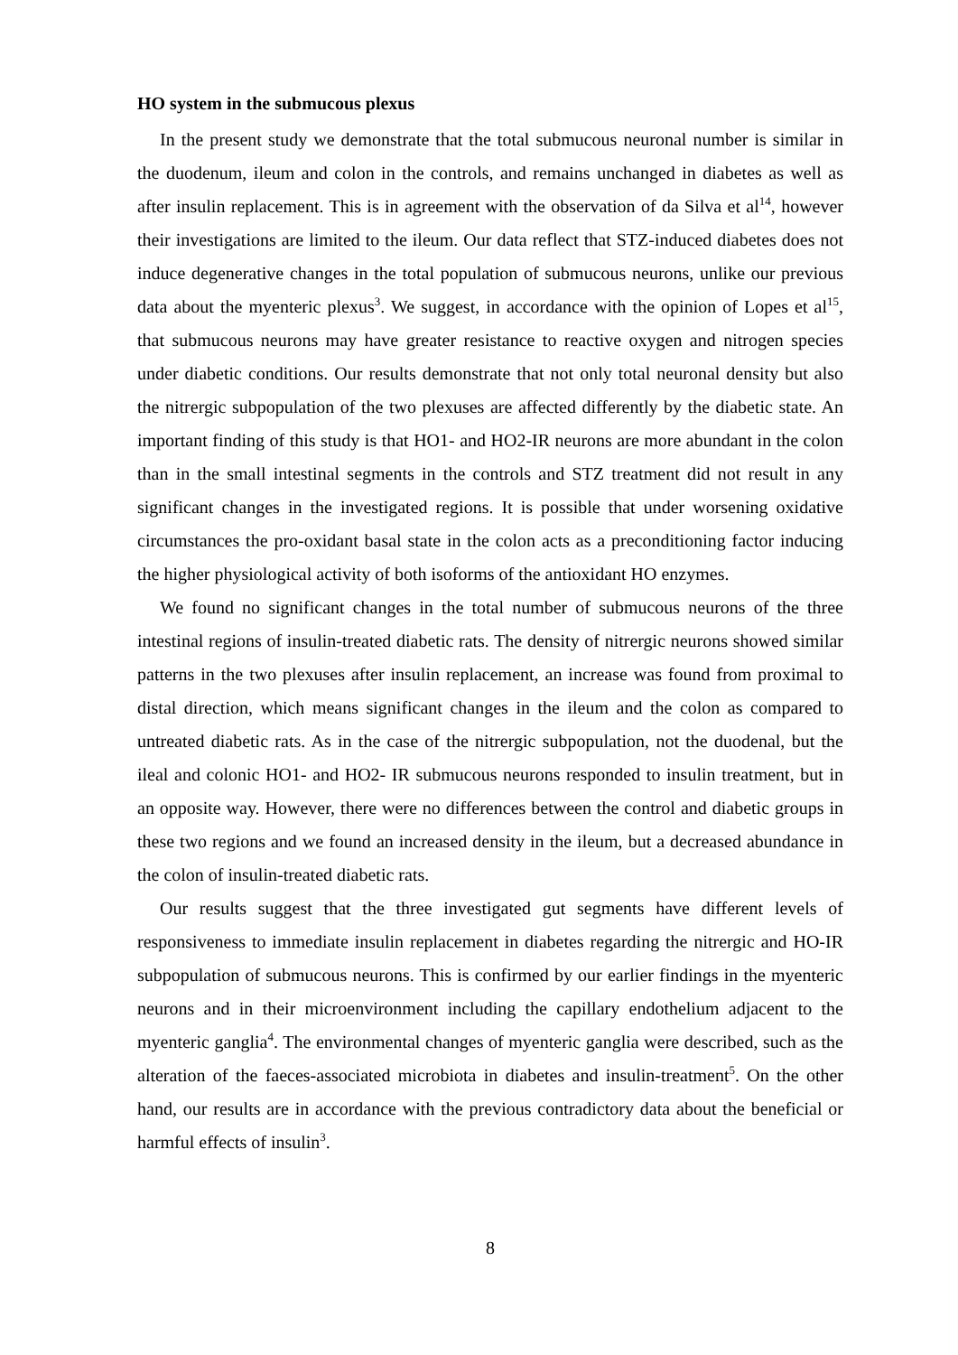HO system in the submucous plexus
In the present study we demonstrate that the total submucous neuronal number is similar in the duodenum, ileum and colon in the controls, and remains unchanged in diabetes as well as after insulin replacement. This is in agreement with the observation of da Silva et al<sup>14</sup>, however their investigations are limited to the ileum. Our data reflect that STZ-induced diabetes does not induce degenerative changes in the total population of submucous neurons, unlike our previous data about the myenteric plexus<sup>3</sup>. We suggest, in accordance with the opinion of Lopes et al<sup>15</sup>, that submucous neurons may have greater resistance to reactive oxygen and nitrogen species under diabetic conditions. Our results demonstrate that not only total neuronal density but also the nitrergic subpopulation of the two plexuses are affected differently by the diabetic state. An important finding of this study is that HO1- and HO2-IR neurons are more abundant in the colon than in the small intestinal segments in the controls and STZ treatment did not result in any significant changes in the investigated regions. It is possible that under worsening oxidative circumstances the pro-oxidant basal state in the colon acts as a preconditioning factor inducing the higher physiological activity of both isoforms of the antioxidant HO enzymes.
We found no significant changes in the total number of submucous neurons of the three intestinal regions of insulin-treated diabetic rats. The density of nitrergic neurons showed similar patterns in the two plexuses after insulin replacement, an increase was found from proximal to distal direction, which means significant changes in the ileum and the colon as compared to untreated diabetic rats. As in the case of the nitrergic subpopulation, not the duodenal, but the ileal and colonic HO1- and HO2- IR submucous neurons responded to insulin treatment, but in an opposite way. However, there were no differences between the control and diabetic groups in these two regions and we found an increased density in the ileum, but a decreased abundance in the colon of insulin-treated diabetic rats.
Our results suggest that the three investigated gut segments have different levels of responsiveness to immediate insulin replacement in diabetes regarding the nitrergic and HO-IR subpopulation of submucous neurons. This is confirmed by our earlier findings in the myenteric neurons and in their microenvironment including the capillary endothelium adjacent to the myenteric ganglia<sup>4</sup>. The environmental changes of myenteric ganglia were described, such as the alteration of the faeces-associated microbiota in diabetes and insulin-treatment<sup>5</sup>. On the other hand, our results are in accordance with the previous contradictory data about the beneficial or harmful effects of insulin<sup>3</sup>.
8